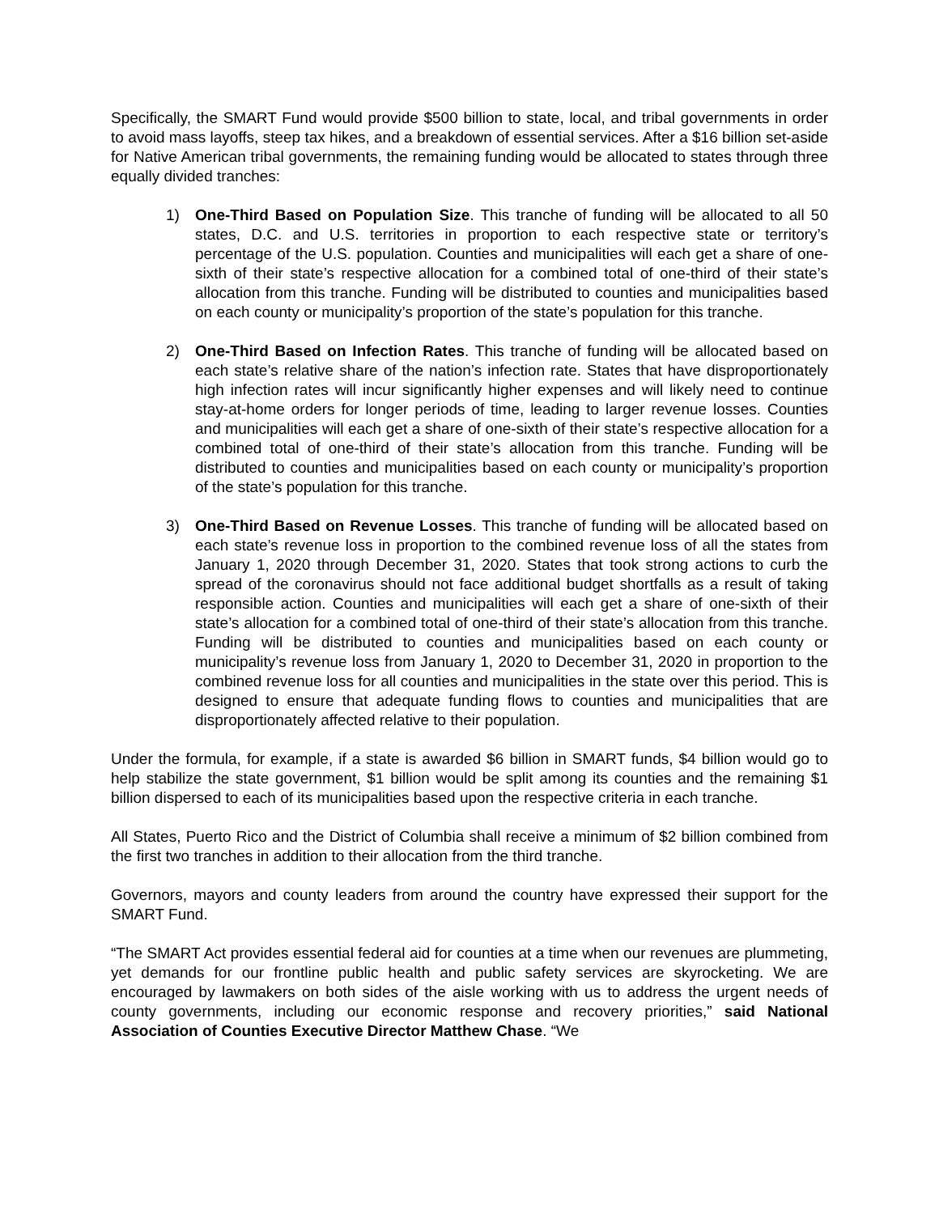Specifically, the SMART Fund would provide $500 billion to state, local, and tribal governments in order to avoid mass layoffs, steep tax hikes, and a breakdown of essential services. After a $16 billion set-aside for Native American tribal governments, the remaining funding would be allocated to states through three equally divided tranches:
1) One-Third Based on Population Size. This tranche of funding will be allocated to all 50 states, D.C. and U.S. territories in proportion to each respective state or territory’s percentage of the U.S. population. Counties and municipalities will each get a share of one-sixth of their state’s respective allocation for a combined total of one-third of their state’s allocation from this tranche. Funding will be distributed to counties and municipalities based on each county or municipality’s proportion of the state’s population for this tranche.
2) One-Third Based on Infection Rates. This tranche of funding will be allocated based on each state’s relative share of the nation’s infection rate. States that have disproportionately high infection rates will incur significantly higher expenses and will likely need to continue stay-at-home orders for longer periods of time, leading to larger revenue losses. Counties and municipalities will each get a share of one-sixth of their state’s respective allocation for a combined total of one-third of their state’s allocation from this tranche. Funding will be distributed to counties and municipalities based on each county or municipality’s proportion of the state’s population for this tranche.
3) One-Third Based on Revenue Losses. This tranche of funding will be allocated based on each state’s revenue loss in proportion to the combined revenue loss of all the states from January 1, 2020 through December 31, 2020. States that took strong actions to curb the spread of the coronavirus should not face additional budget shortfalls as a result of taking responsible action. Counties and municipalities will each get a share of one-sixth of their state’s allocation for a combined total of one-third of their state’s allocation from this tranche. Funding will be distributed to counties and municipalities based on each county or municipality’s revenue loss from January 1, 2020 to December 31, 2020 in proportion to the combined revenue loss for all counties and municipalities in the state over this period. This is designed to ensure that adequate funding flows to counties and municipalities that are disproportionately affected relative to their population.
Under the formula, for example, if a state is awarded $6 billion in SMART funds, $4 billion would go to help stabilize the state government, $1 billion would be split among its counties and the remaining $1 billion dispersed to each of its municipalities based upon the respective criteria in each tranche.
All States, Puerto Rico and the District of Columbia shall receive a minimum of $2 billion combined from the first two tranches in addition to their allocation from the third tranche.
Governors, mayors and county leaders from around the country have expressed their support for the SMART Fund.
“The SMART Act provides essential federal aid for counties at a time when our revenues are plummeting, yet demands for our frontline public health and public safety services are skyrocketing. We are encouraged by lawmakers on both sides of the aisle working with us to address the urgent needs of county governments, including our economic response and recovery priorities,” said National Association of Counties Executive Director Matthew Chase. “We